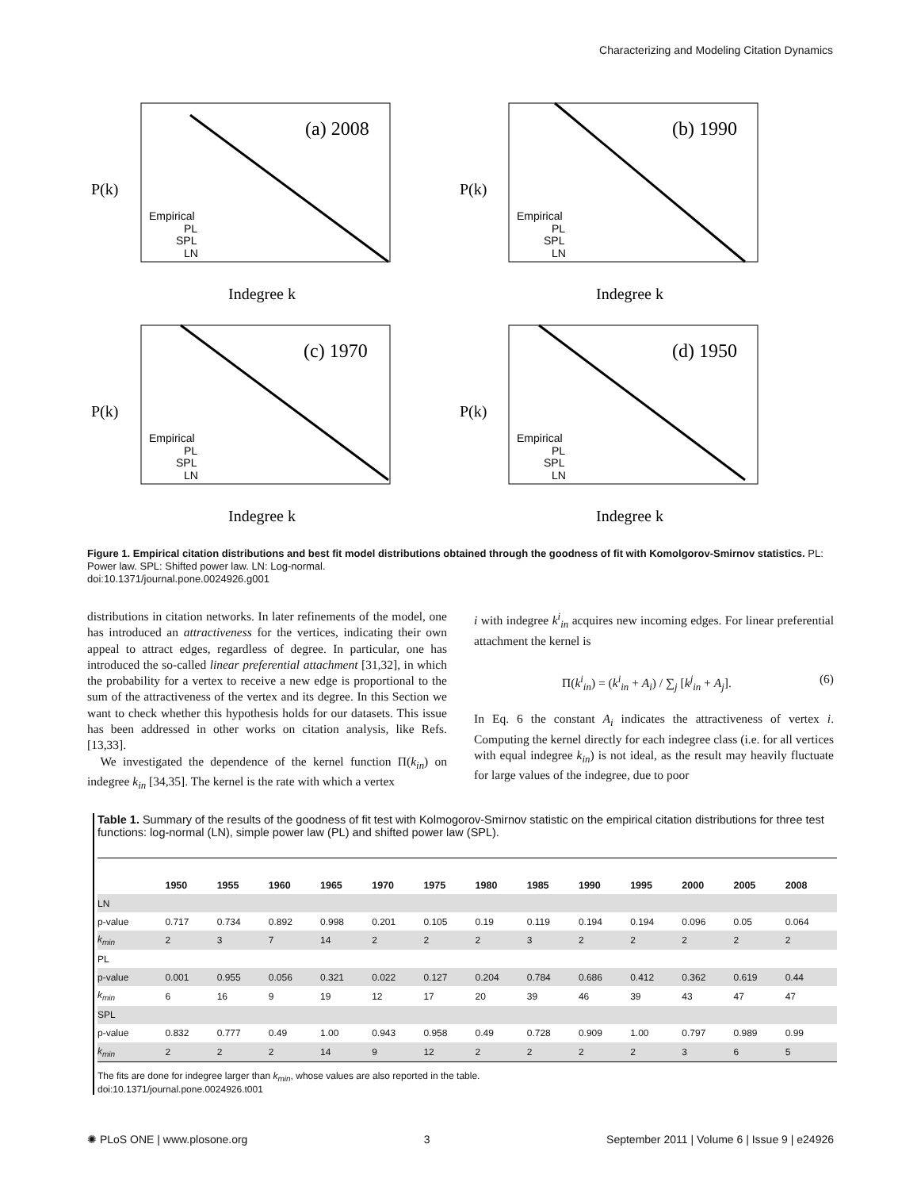Characterizing and Modeling Citation Dynamics
(a) 2008
P(k)
Indegree k
Empirical
PL
SPL
LN
(b) 1990
P(k)
Indegree k
Empirical
PL
SPL
LN
(c) 1970
P(k)
Indegree k
Empirical
PL
SPL
LN
(d) 1950
P(k)
Indegree k
Empirical
PL
SPL
LN
Figure 1. Empirical citation distributions and best fit model distributions obtained through the goodness of fit with Komolgorov-Smirnov statistics. PL: Power law. SPL: Shifted power law. LN: Log-normal.
doi:10.1371/journal.pone.0024926.g001
distributions in citation networks. In later refinements of the model, one has introduced an attractiveness for the vertices, indicating their own appeal to attract edges, regardless of degree. In particular, one has introduced the so-called linear preferential attachment [31,32], in which the probability for a vertex to receive a new edge is proportional to the sum of the attractiveness of the vertex and its degree. In this Section we want to check whether this hypothesis holds for our datasets. This issue has been addressed in other works on citation analysis, like Refs. [13,33].
We investigated the dependence of the kernel function Π(k<sub>in</sub>) on indegree k<sub>in</sub> [34,35]. The kernel is the rate with which a vertex
i with indegree k<sup>i</sup><sub>in</sub> acquires new incoming edges. For linear preferential attachment the kernel is
Π(k<sup>i</sup><sub>in</sub>) = (k<sup>i</sup><sub>in</sub> + A<sub>i</sub>) / ∑<sub>j</sub> [k<sup>j</sup><sub>in</sub> + A<sub>j</sub>]. (6)
In Eq. 6 the constant A<sub>i</sub> indicates the attractiveness of vertex i. Computing the kernel directly for each indegree class (i.e. for all vertices with equal indegree k<sub>in</sub>) is not ideal, as the result may heavily fluctuate for large values of the indegree, due to poor
Table 1. Summary of the results of the goodness of fit test with Kolmogorov-Smirnov statistic on the empirical citation distributions for three test functions: log-normal (LN), simple power law (PL) and shifted power law (SPL).
| | 1950 | 1955 | 1960 | 1965 | 1970 | 1975 | 1980 | 1985 | 1990 | 1995 | 2000 | 2005 | 2008 |
| --- | --- | --- | --- | --- | --- | --- | --- | --- | --- | --- | --- | --- | --- |
| LN | | | | | | | | | | | | | |
| p-value | 0.717 | 0.734 | 0.892 | 0.998 | 0.201 | 0.105 | 0.19 | 0.119 | 0.194 | 0.194 | 0.096 | 0.05 | 0.064 |
| k<sub>min</sub> | 2 | 3 | 7 | 14 | 2 | 2 | 2 | 3 | 2 | 2 | 2 | 2 | 2 |
| PL | | | | | | | | | | | | | |
| p-value | 0.001 | 0.955 | 0.056 | 0.321 | 0.022 | 0.127 | 0.204 | 0.784 | 0.686 | 0.412 | 0.362 | 0.619 | 0.44 |
| k<sub>min</sub> | 6 | 16 | 9 | 19 | 12 | 17 | 20 | 39 | 46 | 39 | 43 | 47 | 47 |
| SPL | | | | | | | | | | | | | |
| p-value | 0.832 | 0.777 | 0.49 | 1.00 | 0.943 | 0.958 | 0.49 | 0.728 | 0.909 | 1.00 | 0.797 | 0.989 | 0.99 |
| k<sub>min</sub> | 2 | 2 | 2 | 14 | 9 | 12 | 2 | 2 | 2 | 2 | 3 | 6 | 5 |
The fits are done for indegree larger than k<sub>min</sub>, whose values are also reported in the table.
doi:10.1371/journal.pone.0024926.t001
✺ PLoS ONE | www.plosone.org 3 September 2011 | Volume 6 | Issue 9 | e24926